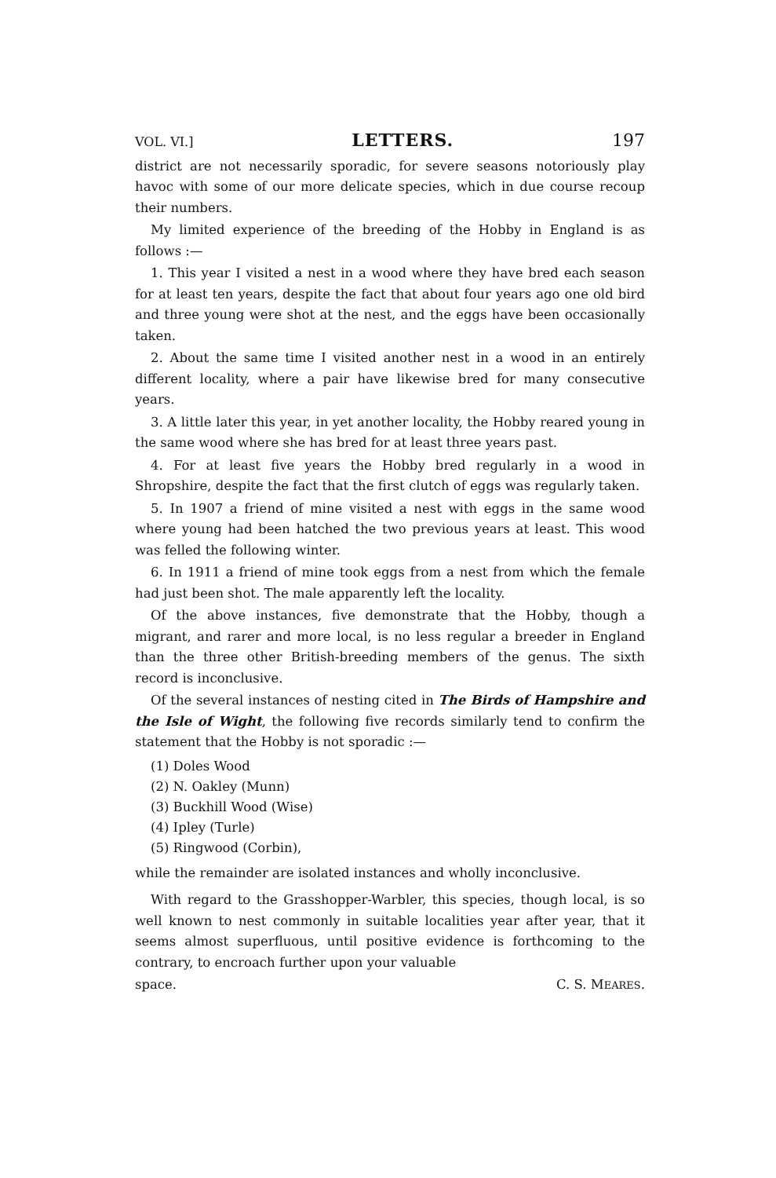VOL. VI.] LETTERS. 197
district are not necessarily sporadic, for severe seasons notoriously play havoc with some of our more delicate species, which in due course recoup their numbers.
My limited experience of the breeding of the Hobby in England is as follows :—
1. This year I visited a nest in a wood where they have bred each season for at least ten years, despite the fact that about four years ago one old bird and three young were shot at the nest, and the eggs have been occasionally taken.
2. About the same time I visited another nest in a wood in an entirely different locality, where a pair have likewise bred for many consecutive years.
3. A little later this year, in yet another locality, the Hobby reared young in the same wood where she has bred for at least three years past.
4. For at least five years the Hobby bred regularly in a wood in Shropshire, despite the fact that the first clutch of eggs was regularly taken.
5. In 1907 a friend of mine visited a nest with eggs in the same wood where young had been hatched the two previous years at least. This wood was felled the following winter.
6. In 1911 a friend of mine took eggs from a nest from which the female had just been shot. The male apparently left the locality.
Of the above instances, five demonstrate that the Hobby, though a migrant, and rarer and more local, is no less regular a breeder in England than the three other British-breeding members of the genus. The sixth record is inconclusive.
Of the several instances of nesting cited in The Birds of Hampshire and the Isle of Wight, the following five records similarly tend to confirm the statement that the Hobby is not sporadic :—
(1) Doles Wood
(2) N. Oakley (Munn)
(3) Buckhill Wood (Wise)
(4) Ipley (Turle)
(5) Ringwood (Corbin),
while the remainder are isolated instances and wholly inconclusive.
With regard to the Grasshopper-Warbler, this species, though local, is so well known to nest commonly in suitable localities year after year, that it seems almost superfluous, until positive evidence is forthcoming to the contrary, to encroach further upon your valuable
space. C. S. MEARES.